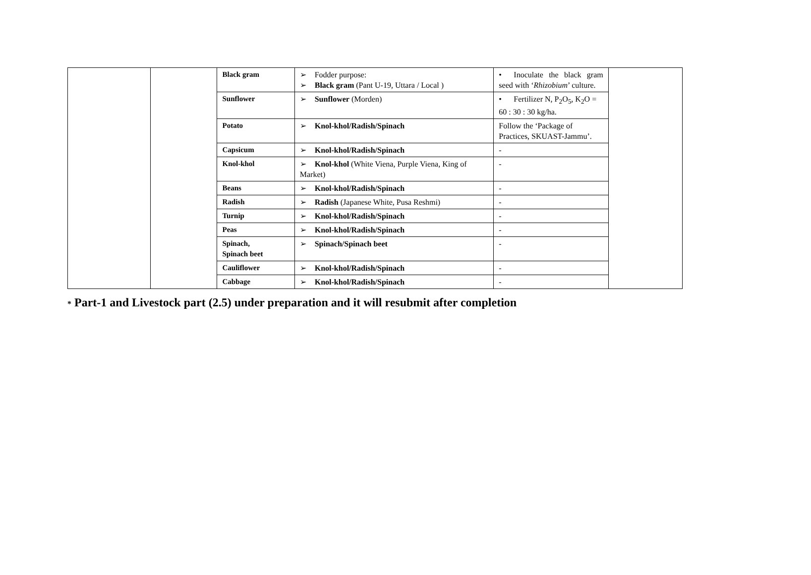| | | Black gram | ➢ Fodder purpose: ➢ Black gram (Pant U-19, Uttara / Local ) | • Inoculate the black gram seed with ‘ Rhizobium ’ culture. | |
| | | Sunflower | ➢ Sunflower (Morden) | • Fertilizer N, P<sub>2</sub>O<sub>5</sub>, K<sub>2</sub>O = 60 : 30 : 30 kg/ha. | |
| | | Potato | ➢ Knol-khol/Radish/Spinach | Follow the ‘Package of Practices, SKUAST-Jammu’. | |
| | | Capsicum | ➢ Knol-khol/Radish/Spinach | - | |
| | | Knol-khol | ➢ Knol-khol (White Viena, Purple Viena, King of Market) | - | |
| | | Beans | ➢ Knol-khol/Radish/Spinach | - | |
| | | Radish | ➢ Radish (Japanese White, Pusa Reshmi) | - | |
| | | Turnip | ➢ Knol-khol/Radish/Spinach | - | |
| | | Peas | ➢ Knol-khol/Radish/Spinach | - | |
| | | Spinach, Spinach beet | ➢ Spinach/Spinach beet | - | |
| | | Cauliflower | ➢ Knol-khol/Radish/Spinach | - | |
| | | Cabbage | ➢ Knol-khol/Radish/Spinach | - | |
* Part-1 and Livestock part (2.5) under preparation and it will resubmit after completion